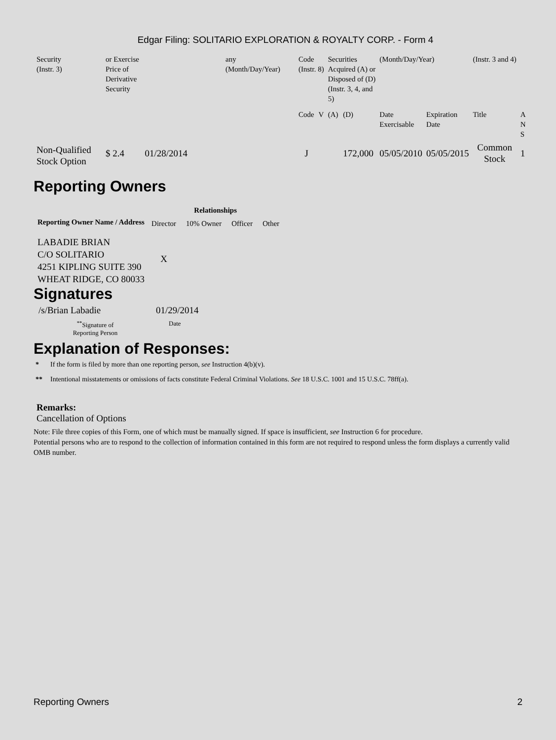Edgar Filing: SOLITARIO EXPLORATION & ROYALTY CORP. - Form 4
| Security (Instr. 3) | or Exercise Price of Derivative Security | | any (Month/Day/Year) | Code (Instr. 8) | | Securities Acquired (A) or Disposed of (D) (Instr. 3, 4, and 5) | | (Month/Day/Year) | | (Instr. 3 and 4) | |
| | | | | Code | V | (A) | (D) | Date Exercisable | Expiration Date | Title | A N S |
| Non-Qualified Stock Option | $ 2.4 | 01/28/2014 | | J | | | 172,000 | 05/05/2010 | 05/05/2015 | Common Stock | 1 |
Reporting Owners
| Reporting Owner Name / Address | Relationships | | | |
| --- | --- | --- | --- | --- |
| | Director | 10% Owner | Officer | Other |
| LABADIE BRIAN C/O SOLITARIO 4251 KIPLING SUITE 390 WHEAT RIDGE, CO 80033 | X | | | |
Signatures
| /s/Brian Labadie | 01/29/2014 |
| <sup>**</sup> Signature of Reporting Person | Date |
Explanation of Responses:
* If the form is filed by more than one reporting person, see Instruction 4(b)(v).
** Intentional misstatements or omissions of facts constitute Federal Criminal Violations. See 18 U.S.C. 1001 and 15 U.S.C. 78ff(a).
Remarks:
Cancellation of Options
Note: File three copies of this Form, one of which must be manually signed. If space is insufficient, see Instruction 6 for procedure.
Potential persons who are to respond to the collection of information contained in this form are not required to respond unless the form displays a currently valid OMB number.
Reporting Owners 2